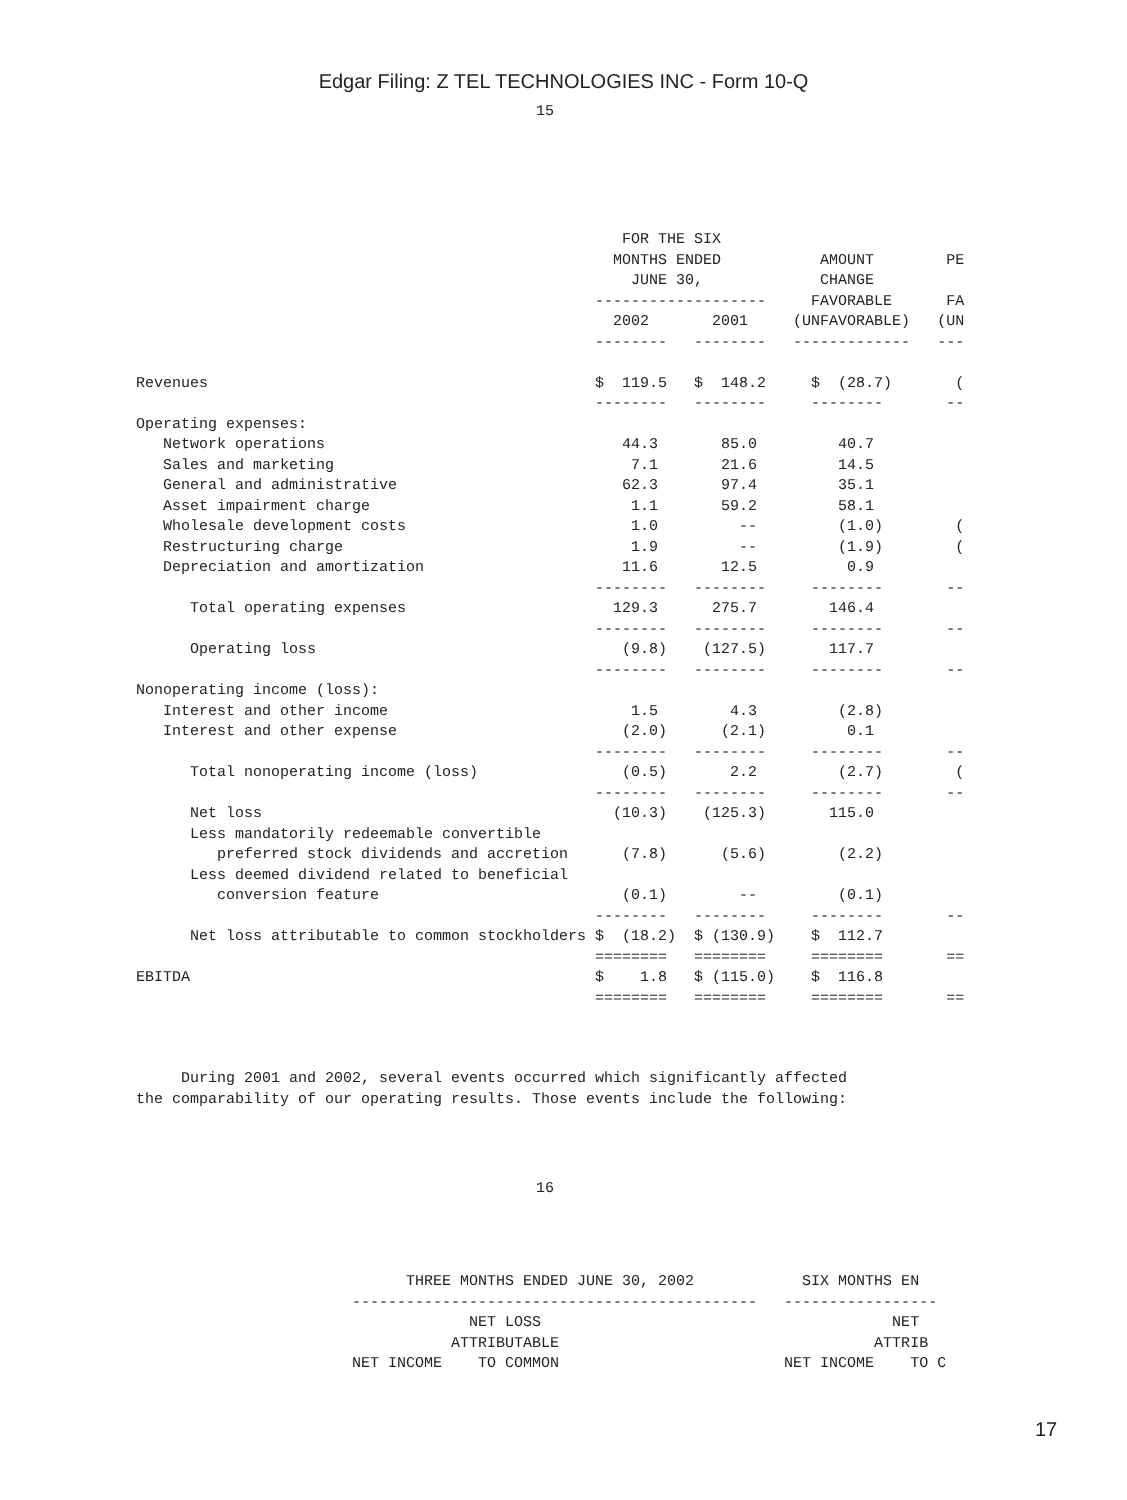Edgar Filing: Z TEL TECHNOLOGIES INC - Form 10-Q
15
                                                      FOR THE SIX
                                                     MONTHS ENDED           AMOUNT        PE
                                                       JUNE 30,             CHANGE
                                                   -------------------     FAVORABLE      FA
                                                     2002       2001     (UNFAVORABLE)   (UN
                                                   --------   --------   -------------   ---

Revenues                                           $  119.5   $  148.2     $  (28.7)       (
                                                   --------   --------     --------       --
Operating expenses:
   Network operations                                 44.3       85.0         40.7
   Sales and marketing                                 7.1       21.6         14.5
   General and administrative                         62.3       97.4         35.1
   Asset impairment charge                             1.1       59.2         58.1
   Wholesale development costs                         1.0         --         (1.0)        (
   Restructuring charge                                1.9         --         (1.9)        (
   Depreciation and amortization                      11.6       12.5          0.9
                                                   --------   --------     --------       --
      Total operating expenses                       129.3      275.7        146.4
                                                   --------   --------     --------       --
      Operating loss                                  (9.8)    (127.5)       117.7
                                                   --------   --------     --------       --
Nonoperating income (loss):
   Interest and other income                           1.5        4.3         (2.8)
   Interest and other expense                         (2.0)      (2.1)         0.1
                                                   --------   --------     --------       --
      Total nonoperating income (loss)                (0.5)       2.2         (2.7)        (
                                                   --------   --------     --------       --
      Net loss                                       (10.3)    (125.3)       115.0
      Less mandatorily redeemable convertible
         preferred stock dividends and accretion      (7.8)      (5.6)        (2.2)
      Less deemed dividend related to beneficial
         conversion feature                           (0.1)        --         (0.1)
                                                   --------   --------     --------       --
      Net loss attributable to common stockholders $  (18.2)  $ (130.9)    $  112.7
                                                   ========   ========     ========       ==
EBITDA                                             $    1.8   $ (115.0)    $  116.8
                                                   ========   ========     ========       ==
     During 2001 and 2002, several events occurred which significantly affected
the comparability of our operating results. Those events include the following:
16
                              THREE MONTHS ENDED JUNE 30, 2002            SIX MONTHS EN
                        ---------------------------------------------   -----------------
                                     NET LOSS                                       NET
                                   ATTRIBUTABLE                                   ATTRIB
                        NET INCOME    TO COMMON                         NET INCOME    TO C
17